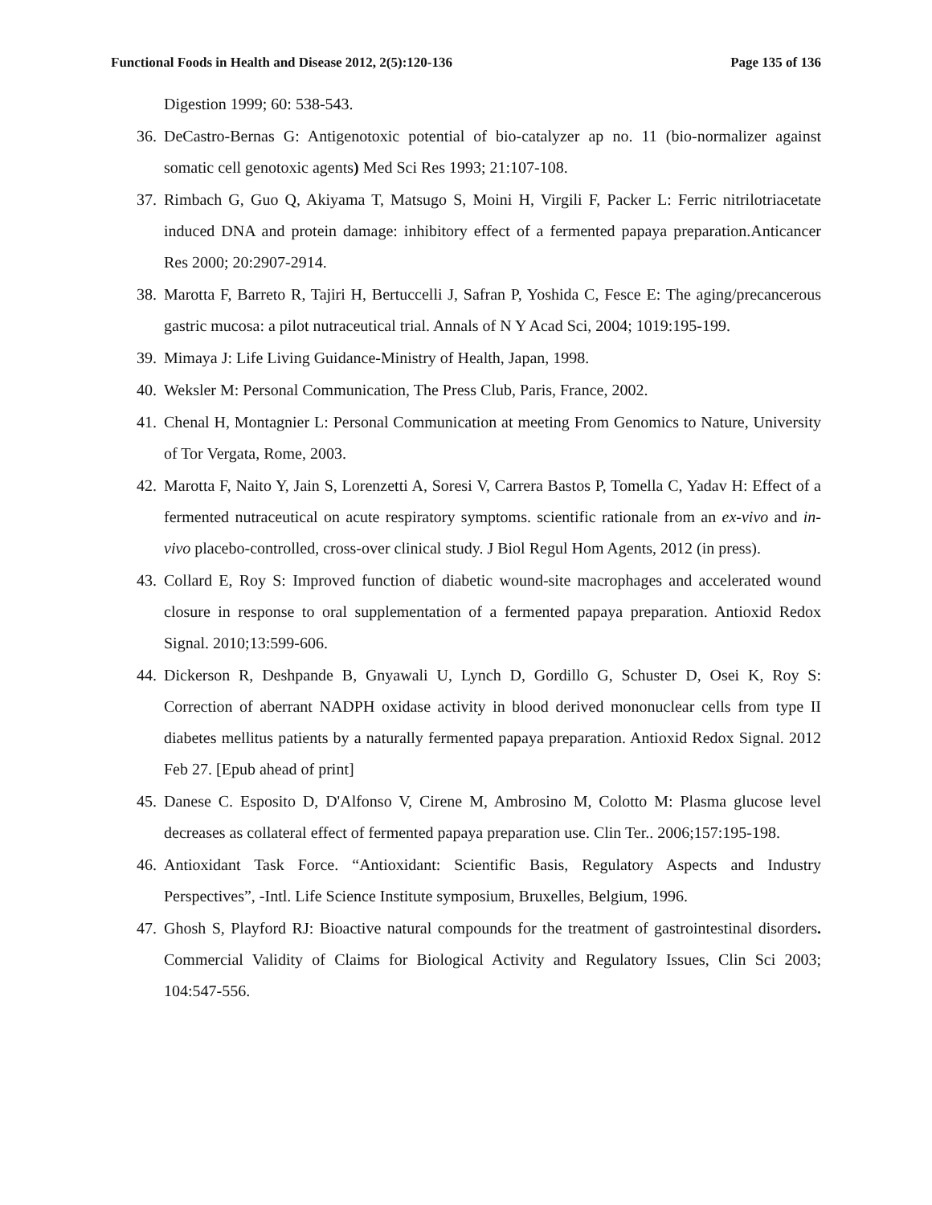Functional Foods in Health and Disease 2012, 2(5):120-136 Page 135 of 136
Digestion 1999; 60: 538-543.
36. DeCastro-Bernas G: Antigenotoxic potential of bio-catalyzer ap no. 11 (bio-normalizer against somatic cell genotoxic agents) Med Sci Res 1993; 21:107-108.
37. Rimbach G, Guo Q, Akiyama T, Matsugo S, Moini H, Virgili F, Packer L: Ferric nitrilotriacetate induced DNA and protein damage: inhibitory effect of a fermented papaya preparation.Anticancer Res 2000; 20:2907-2914.
38. Marotta F, Barreto R, Tajiri H, Bertuccelli J, Safran P, Yoshida C, Fesce E: The aging/precancerous gastric mucosa: a pilot nutraceutical trial. Annals of N Y Acad Sci, 2004; 1019:195-199.
39. Mimaya J: Life Living Guidance-Ministry of Health, Japan, 1998.
40. Weksler M: Personal Communication, The Press Club, Paris, France, 2002.
41. Chenal H, Montagnier L: Personal Communication at meeting From Genomics to Nature, University of Tor Vergata, Rome, 2003.
42. Marotta F, Naito Y, Jain S, Lorenzetti A, Soresi V, Carrera Bastos P, Tomella C, Yadav H: Effect of a fermented nutraceutical on acute respiratory symptoms. scientific rationale from an ex-vivo and in-vivo placebo-controlled, cross-over clinical study. J Biol Regul Hom Agents, 2012 (in press).
43. Collard E, Roy S: Improved function of diabetic wound-site macrophages and accelerated wound closure in response to oral supplementation of a fermented papaya preparation. Antioxid Redox Signal. 2010;13:599-606.
44. Dickerson R, Deshpande B, Gnyawali U, Lynch D, Gordillo G, Schuster D, Osei K, Roy S: Correction of aberrant NADPH oxidase activity in blood derived mononuclear cells from type II diabetes mellitus patients by a naturally fermented papaya preparation. Antioxid Redox Signal. 2012 Feb 27. [Epub ahead of print]
45. Danese C. Esposito D, D'Alfonso V, Cirene M, Ambrosino M, Colotto M: Plasma glucose level decreases as collateral effect of fermented papaya preparation use. Clin Ter.. 2006;157:195-198.
46. Antioxidant Task Force. “Antioxidant: Scientific Basis, Regulatory Aspects and Industry Perspectives”, -Intl. Life Science Institute symposium, Bruxelles, Belgium, 1996.
47. Ghosh S, Playford RJ: Bioactive natural compounds for the treatment of gastrointestinal disorders. Commercial Validity of Claims for Biological Activity and Regulatory Issues, Clin Sci 2003; 104:547-556.